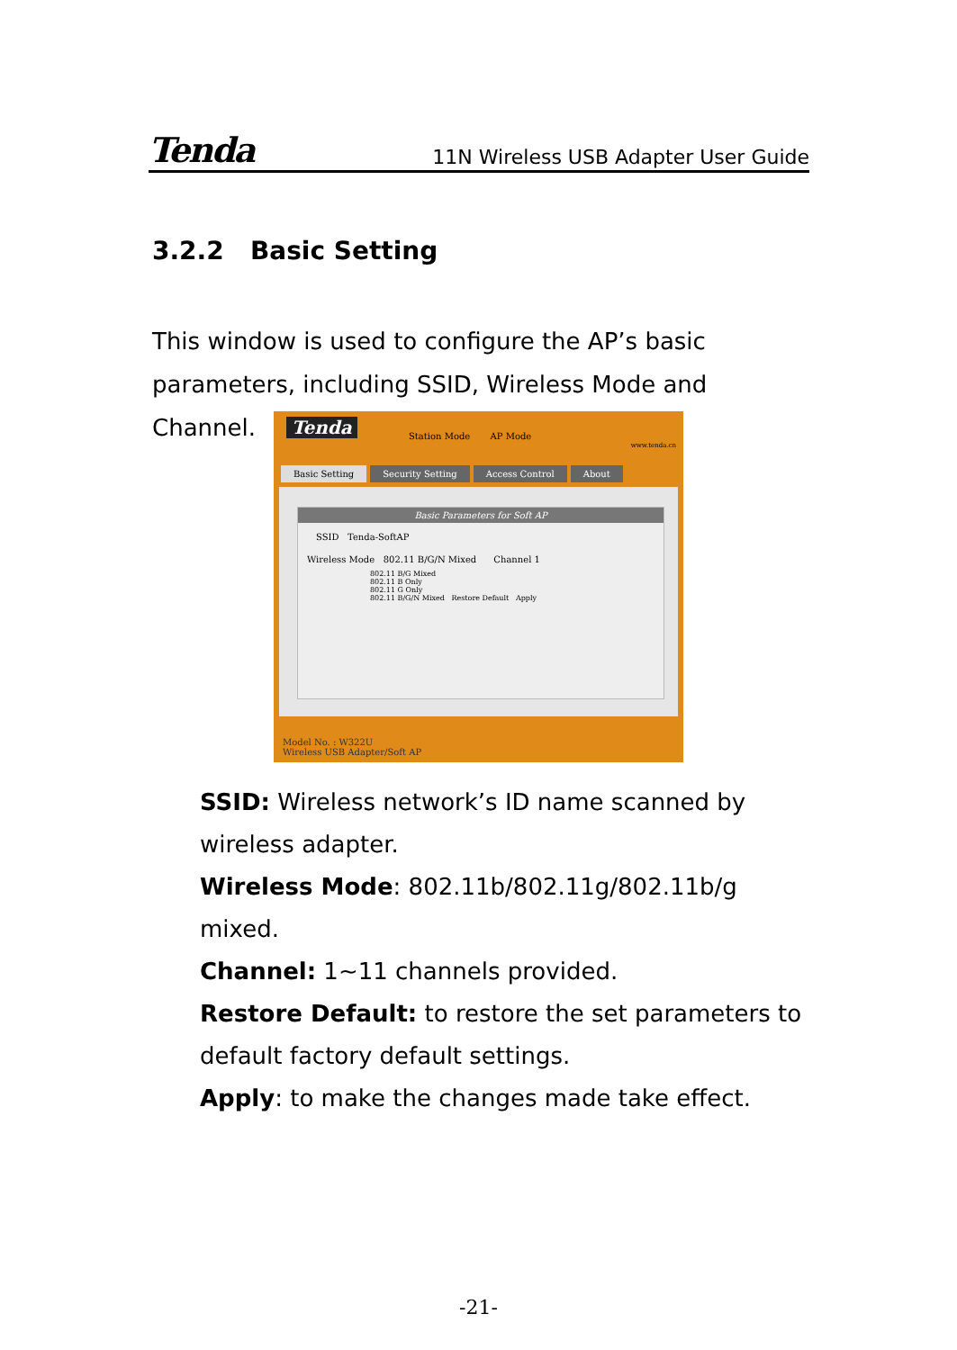Tenda 11N Wireless USB Adapter User Guide
3.2.2 Basic Setting
This window is used to configure the AP’s basic parameters, including SSID, Wireless Mode and Channel.
Tenda Station Mode AP Mode
www.tenda.cn
Basic Setting Security Setting Access Control About
Basic Parameters for Soft AP
SSID Tenda-SoftAP
Wireless Mode 802.11 B/G/N Mixed Channel 1
802.11 B/G Mixed
802.11 B Only
802.11 G Only
802.11 B/G/N Mixed Restore Default Apply
Model No. : W322U
Wireless USB Adapter/Soft AP
SSID: Wireless network’s ID name scanned by wireless adapter.
Wireless Mode: 802.11b/802.11g/802.11b/g mixed.
Channel: 1~11 channels provided.
Restore Default: to restore the set parameters to default factory default settings.
Apply: to make the changes made take effect.
-21-